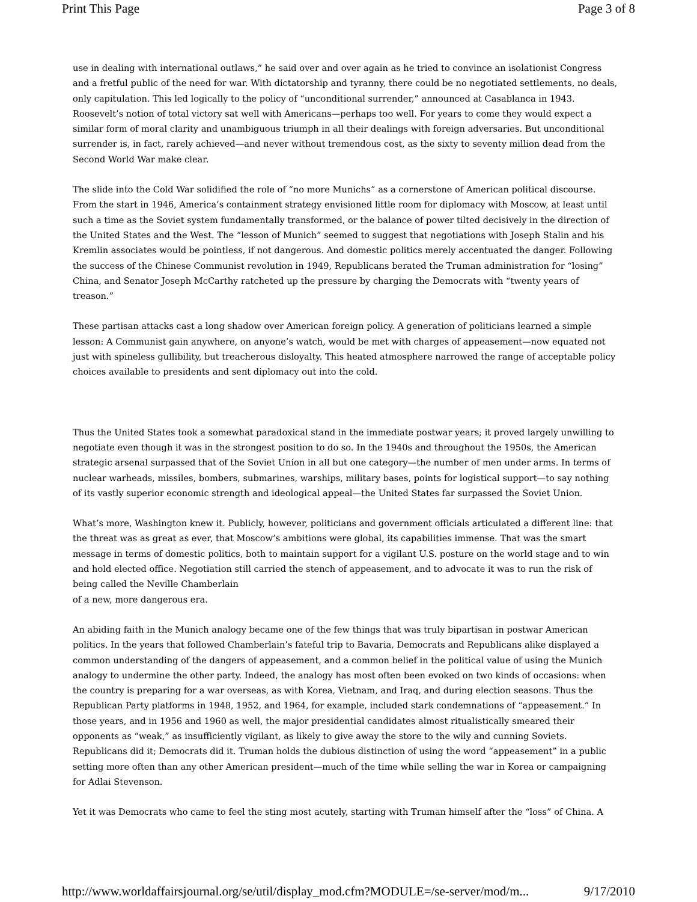Print This Page Page 3 of 8
use in dealing with international outlaws,” he said over and over again as he tried to convince an isolationist Congress and a fretful public of the need for war. With dictatorship and tyranny, there could be no negotiated settlements, no deals, only capitulation. This led logically to the policy of “unconditional surrender,” announced at Casablanca in 1943. Roosevelt’s notion of total victory sat well with Americans—perhaps too well. For years to come they would expect a similar form of moral clarity and unambiguous triumph in all their dealings with foreign adversaries. But unconditional surrender is, in fact, rarely achieved—and never without tremendous cost, as the sixty to seventy million dead from the Second World War make clear.
The slide into the Cold War solidified the role of “no more Munichs” as a cornerstone of American political discourse. From the start in 1946, America’s containment strategy envisioned little room for diplomacy with Moscow, at least until such a time as the Soviet system fundamentally transformed, or the balance of power tilted decisively in the direction of the United States and the West. The “lesson of Munich” seemed to suggest that negotiations with Joseph Stalin and his Kremlin associates would be pointless, if not dangerous. And domestic politics merely accentuated the danger. Following the success of the Chinese Communist revolution in 1949, Republicans berated the Truman administration for “losing” China, and Senator Joseph McCarthy ratcheted up the pressure by charging the Democrats with “twenty years of treason.”
These partisan attacks cast a long shadow over American foreign policy. A generation of politicians learned a simple lesson: A Communist gain anywhere, on anyone’s watch, would be met with charges of appeasement—now equated not just with spineless gullibility, but treacherous disloyalty. This heated atmosphere narrowed the range of acceptable policy choices available to presidents and sent diplomacy out into the cold.
Thus the United States took a somewhat paradoxical stand in the immediate postwar years; it proved largely unwilling to negotiate even though it was in the strongest position to do so. In the 1940s and throughout the 1950s, the American strategic arsenal surpassed that of the Soviet Union in all but one category—the number of men under arms. In terms of nuclear warheads, missiles, bombers, submarines, warships, military bases, points for logistical support—to say nothing of its vastly superior economic strength and ideological appeal—the United States far surpassed the Soviet Union.
What’s more, Washington knew it. Publicly, however, politicians and government officials articulated a different line: that the threat was as great as ever, that Moscow’s ambitions were global, its capabilities immense. That was the smart message in terms of domestic politics, both to maintain support for a vigilant U.S. posture on the world stage and to win and hold elected office. Negotiation still carried the stench of appeasement, and to advocate it was to run the risk of being called the Neville Chamberlain
of a new, more dangerous era.
An abiding faith in the Munich analogy became one of the few things that was truly bipartisan in postwar American politics. In the years that followed Chamberlain’s fateful trip to Bavaria, Democrats and Republicans alike displayed a common understanding of the dangers of appeasement, and a common belief in the political value of using the Munich analogy to undermine the other party. Indeed, the analogy has most often been evoked on two kinds of occasions: when the country is preparing for a war overseas, as with Korea, Vietnam, and Iraq, and during election seasons. Thus the Republican Party platforms in 1948, 1952, and 1964, for example, included stark condemnations of “appeasement.” In those years, and in 1956 and 1960 as well, the major presidential candidates almost ritualistically smeared their opponents as “weak,” as insufficiently vigilant, as likely to give away the store to the wily and cunning Soviets. Republicans did it; Democrats did it. Truman holds the dubious distinction of using the word “appeasement” in a public setting more often than any other American president—much of the time while selling the war in Korea or campaigning for Adlai Stevenson.
Yet it was Democrats who came to feel the sting most acutely, starting with Truman himself after the “loss” of China. A
http://www.worldaffairsjournal.org/se/util/display_mod.cfm?MODULE=/se-server/mod/m... 9/17/2010